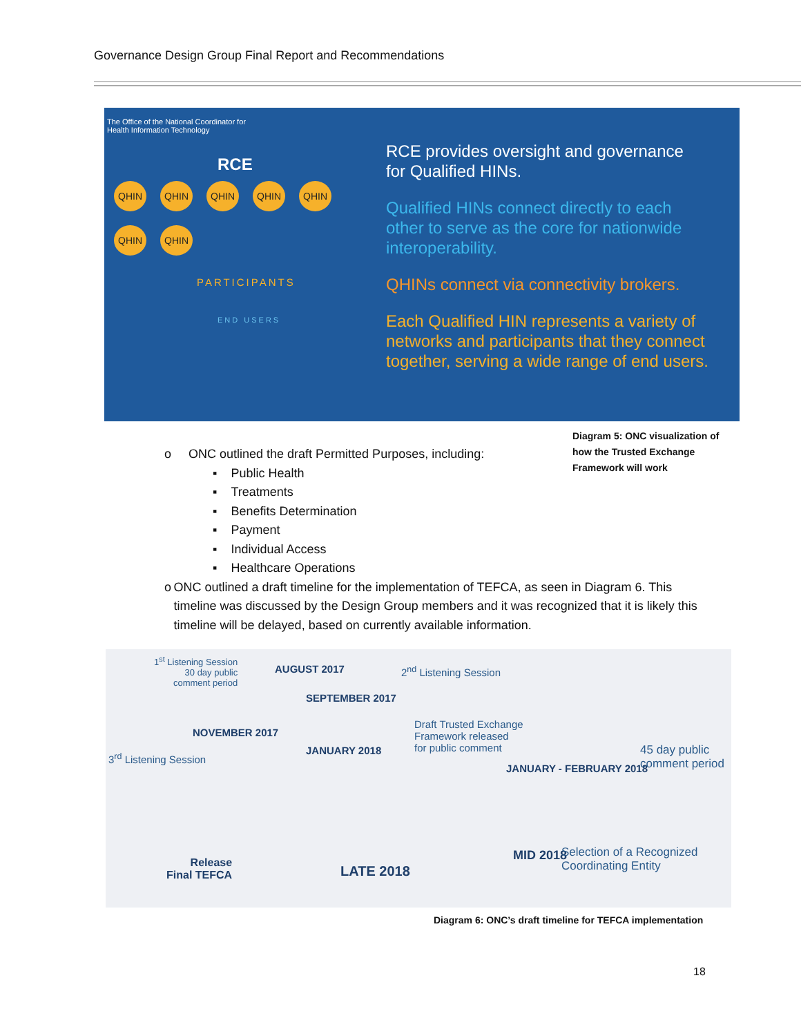Governance Design Group Final Report and Recommendations
The Office of the National Coordinator for
Health Information Technology
RCE
QHIN QHIN QHIN QHIN QHIN QHIN QHIN
PARTICIPANTS
END USERS
RCE provides oversight and governance
for Qualified HINs.
Qualified HINs connect directly to each
other to serve as the core for nationwide
interoperability.
QHINs connect via connectivity brokers.
Each Qualified HIN represents a variety of
networks and participants that they connect
together, serving a wide range of end users.
Diagram 5: ONC visualization of how the Trusted Exchange Framework will work
o ONC outlined the draft Permitted Purposes, including:
▪ Public Health
▪ Treatments
▪ Benefits Determination
▪ Payment
▪ Individual Access
▪ Healthcare Operations
o ONC outlined a draft timeline for the implementation of TEFCA, as seen in Diagram 6. This timeline was discussed by the Design Group members and it was recognized that it is likely this timeline will be delayed, based on currently available information.
1<sup>st</sup> Listening Session
30 day public
comment period
AUGUST 2017
SEPTEMBER 2017
2<sup>nd</sup> Listening Session
NOVEMBER 2017
3<sup>rd</sup> Listening Session
JANUARY 2018
Draft Trusted Exchange
Framework released
for public comment
JANUARY - FEBRUARY 2018
45 day public
comment period
Release
Final TEFCA
LATE 2018
MID 2018
Selection of a Recognized
Coordinating Entity
Diagram 6: ONC’s draft timeline for TEFCA implementation
18